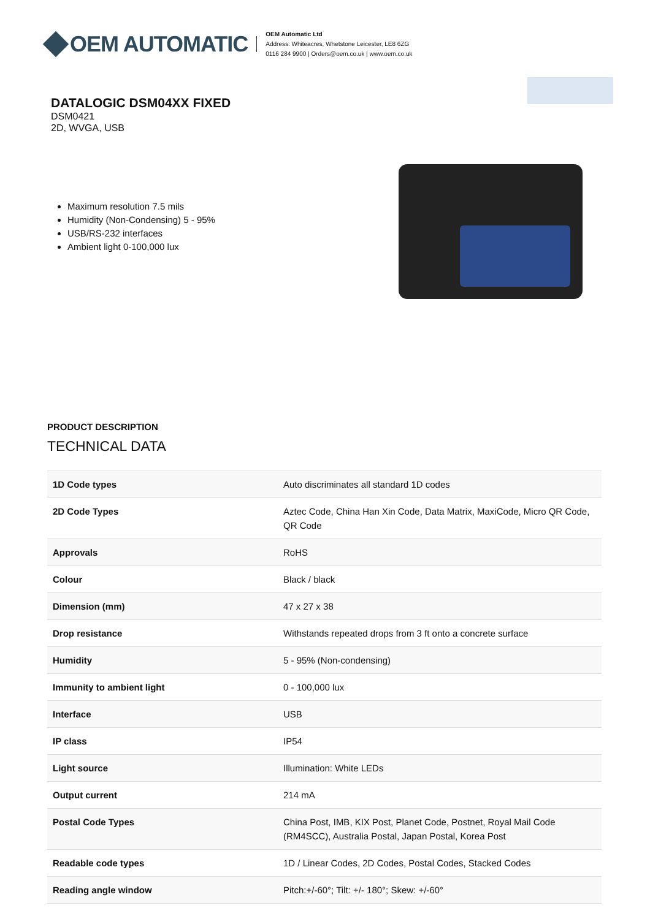OEM AUTOMATIC
OEM Automatic Ltd
Address: Whiteacres, Whetstone Leicester, LE8 6ZG
0116 284 9900 | Orders@oem.co.uk | www.oem.co.uk
DATALOGIC DSM04XX FIXED
DSM0421
2D, WVGA, USB
Maximum resolution 7.5 mils
Humidity (Non-Condensing) 5 - 95%
USB/RS-232 interfaces
Ambient light 0-100,000 lux
PRODUCT DESCRIPTION
TECHNICAL DATA
| 1D Code types | Auto discriminates all standard 1D codes |
| 2D Code Types | Aztec Code, China Han Xin Code, Data Matrix, MaxiCode, Micro QR Code, QR Code |
| Approvals | RoHS |
| Colour | Black / black |
| Dimension (mm) | 47 x 27 x 38 |
| Drop resistance | Withstands repeated drops from 3 ft onto a concrete surface |
| Humidity | 5 - 95% (Non-condensing) |
| Immunity to ambient light | 0 - 100,000 lux |
| Interface | USB |
| IP class | IP54 |
| Light source | Illumination: White LEDs |
| Output current | 214 mA |
| Postal Code Types | China Post, IMB, KIX Post, Planet Code, Postnet, Royal Mail Code (RM4SCC), Australia Postal, Japan Postal, Korea Post |
| Readable code types | 1D / Linear Codes, 2D Codes, Postal Codes, Stacked Codes |
| Reading angle window | Pitch:+/-60°; Tilt: +/- 180°; Skew: +/-60° |